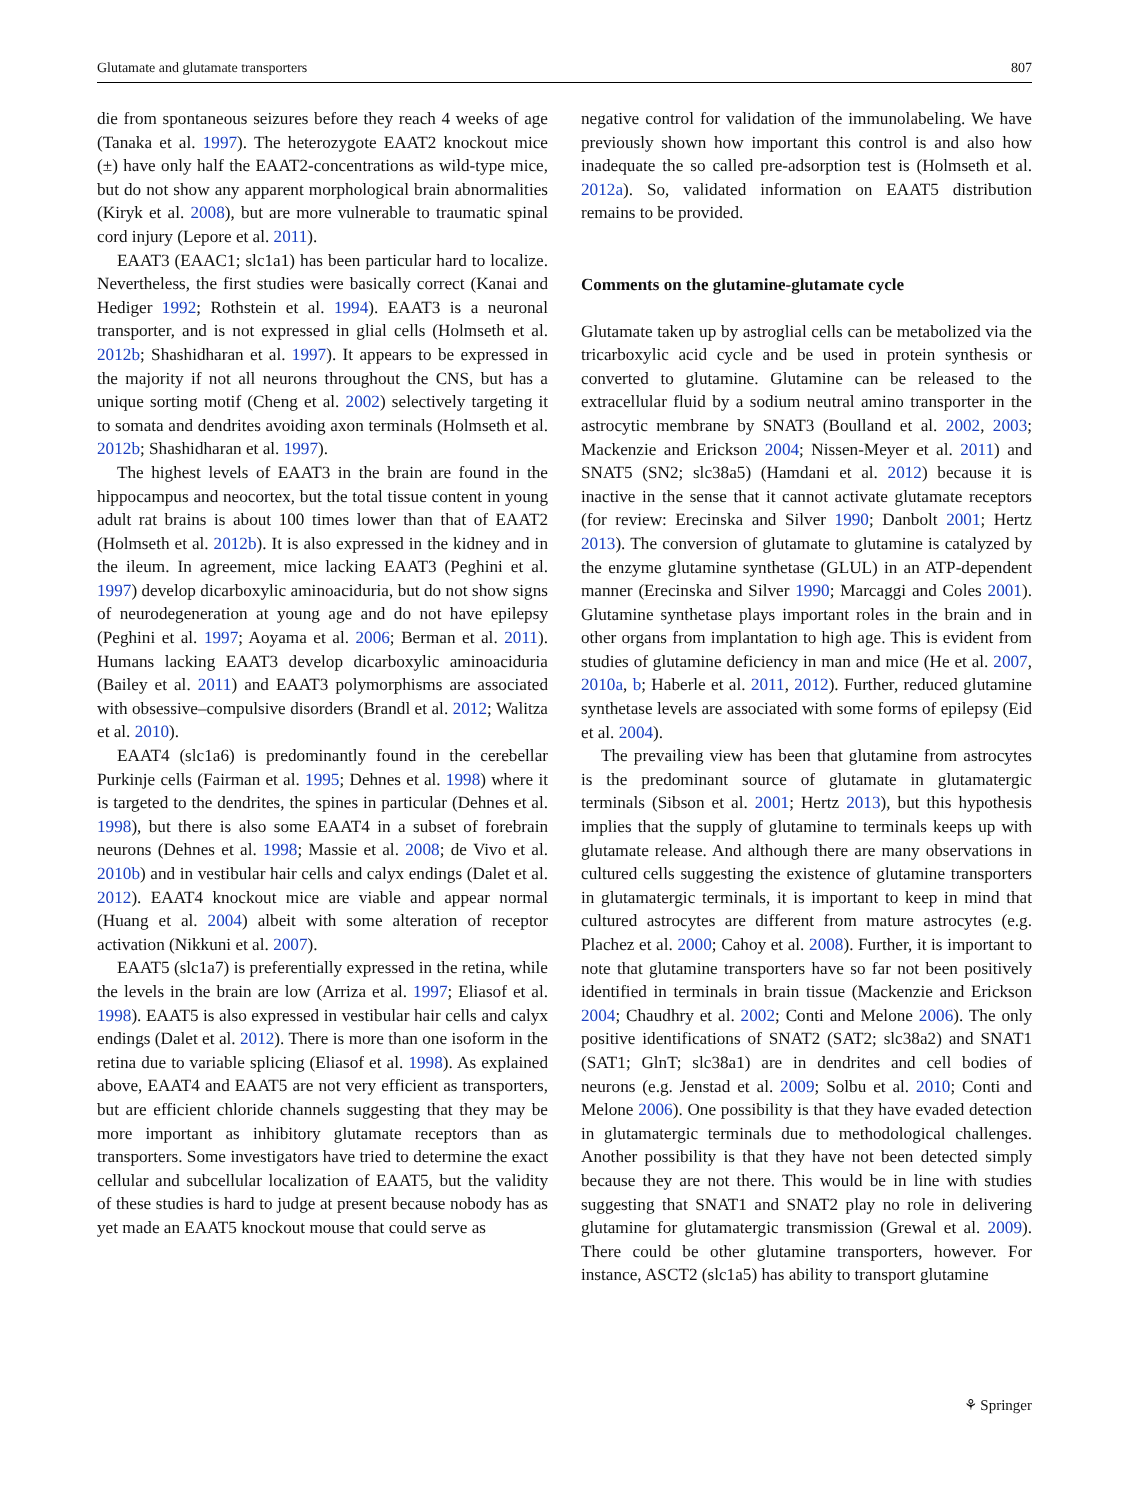Glutamate and glutamate transporters 807
die from spontaneous seizures before they reach 4 weeks of age (Tanaka et al. 1997). The heterozygote EAAT2 knockout mice (±) have only half the EAAT2-concentrations as wild-type mice, but do not show any apparent morphological brain abnormalities (Kiryk et al. 2008), but are more vulnerable to traumatic spinal cord injury (Lepore et al. 2011).
EAAT3 (EAAC1; slc1a1) has been particular hard to localize. Nevertheless, the first studies were basically correct (Kanai and Hediger 1992; Rothstein et al. 1994). EAAT3 is a neuronal transporter, and is not expressed in glial cells (Holmseth et al. 2012b; Shashidharan et al. 1997). It appears to be expressed in the majority if not all neurons throughout the CNS, but has a unique sorting motif (Cheng et al. 2002) selectively targeting it to somata and dendrites avoiding axon terminals (Holmseth et al. 2012b; Shashidharan et al. 1997).
The highest levels of EAAT3 in the brain are found in the hippocampus and neocortex, but the total tissue content in young adult rat brains is about 100 times lower than that of EAAT2 (Holmseth et al. 2012b). It is also expressed in the kidney and in the ileum. In agreement, mice lacking EAAT3 (Peghini et al. 1997) develop dicarboxylic aminoaciduria, but do not show signs of neurodegeneration at young age and do not have epilepsy (Peghini et al. 1997; Aoyama et al. 2006; Berman et al. 2011). Humans lacking EAAT3 develop dicarboxylic aminoaciduria (Bailey et al. 2011) and EAAT3 polymorphisms are associated with obsessive–compulsive disorders (Brandl et al. 2012; Walitza et al. 2010).
EAAT4 (slc1a6) is predominantly found in the cerebellar Purkinje cells (Fairman et al. 1995; Dehnes et al. 1998) where it is targeted to the dendrites, the spines in particular (Dehnes et al. 1998), but there is also some EAAT4 in a subset of forebrain neurons (Dehnes et al. 1998; Massie et al. 2008; de Vivo et al. 2010b) and in vestibular hair cells and calyx endings (Dalet et al. 2012). EAAT4 knockout mice are viable and appear normal (Huang et al. 2004) albeit with some alteration of receptor activation (Nikkuni et al. 2007).
EAAT5 (slc1a7) is preferentially expressed in the retina, while the levels in the brain are low (Arriza et al. 1997; Eliasof et al. 1998). EAAT5 is also expressed in vestibular hair cells and calyx endings (Dalet et al. 2012). There is more than one isoform in the retina due to variable splicing (Eliasof et al. 1998). As explained above, EAAT4 and EAAT5 are not very efficient as transporters, but are efficient chloride channels suggesting that they may be more important as inhibitory glutamate receptors than as transporters. Some investigators have tried to determine the exact cellular and subcellular localization of EAAT5, but the validity of these studies is hard to judge at present because nobody has as yet made an EAAT5 knockout mouse that could serve as
negative control for validation of the immunolabeling. We have previously shown how important this control is and also how inadequate the so called pre-adsorption test is (Holmseth et al. 2012a). So, validated information on EAAT5 distribution remains to be provided.
Comments on the glutamine-glutamate cycle
Glutamate taken up by astroglial cells can be metabolized via the tricarboxylic acid cycle and be used in protein synthesis or converted to glutamine. Glutamine can be released to the extracellular fluid by a sodium neutral amino transporter in the astrocytic membrane by SNAT3 (Boulland et al. 2002, 2003; Mackenzie and Erickson 2004; Nissen-Meyer et al. 2011) and SNAT5 (SN2; slc38a5) (Hamdani et al. 2012) because it is inactive in the sense that it cannot activate glutamate receptors (for review: Erecinska and Silver 1990; Danbolt 2001; Hertz 2013). The conversion of glutamate to glutamine is catalyzed by the enzyme glutamine synthetase (GLUL) in an ATP-dependent manner (Erecinska and Silver 1990; Marcaggi and Coles 2001). Glutamine synthetase plays important roles in the brain and in other organs from implantation to high age. This is evident from studies of glutamine deficiency in man and mice (He et al. 2007, 2010a, b; Haberle et al. 2011, 2012). Further, reduced glutamine synthetase levels are associated with some forms of epilepsy (Eid et al. 2004).
The prevailing view has been that glutamine from astrocytes is the predominant source of glutamate in glutamatergic terminals (Sibson et al. 2001; Hertz 2013), but this hypothesis implies that the supply of glutamine to terminals keeps up with glutamate release. And although there are many observations in cultured cells suggesting the existence of glutamine transporters in glutamatergic terminals, it is important to keep in mind that cultured astrocytes are different from mature astrocytes (e.g. Plachez et al. 2000; Cahoy et al. 2008). Further, it is important to note that glutamine transporters have so far not been positively identified in terminals in brain tissue (Mackenzie and Erickson 2004; Chaudhry et al. 2002; Conti and Melone 2006). The only positive identifications of SNAT2 (SAT2; slc38a2) and SNAT1 (SAT1; GlnT; slc38a1) are in dendrites and cell bodies of neurons (e.g. Jenstad et al. 2009; Solbu et al. 2010; Conti and Melone 2006). One possibility is that they have evaded detection in glutamatergic terminals due to methodological challenges. Another possibility is that they have not been detected simply because they are not there. This would be in line with studies suggesting that SNAT1 and SNAT2 play no role in delivering glutamine for glutamatergic transmission (Grewal et al. 2009). There could be other glutamine transporters, however. For instance, ASCT2 (slc1a5) has ability to transport glutamine
⚘ Springer